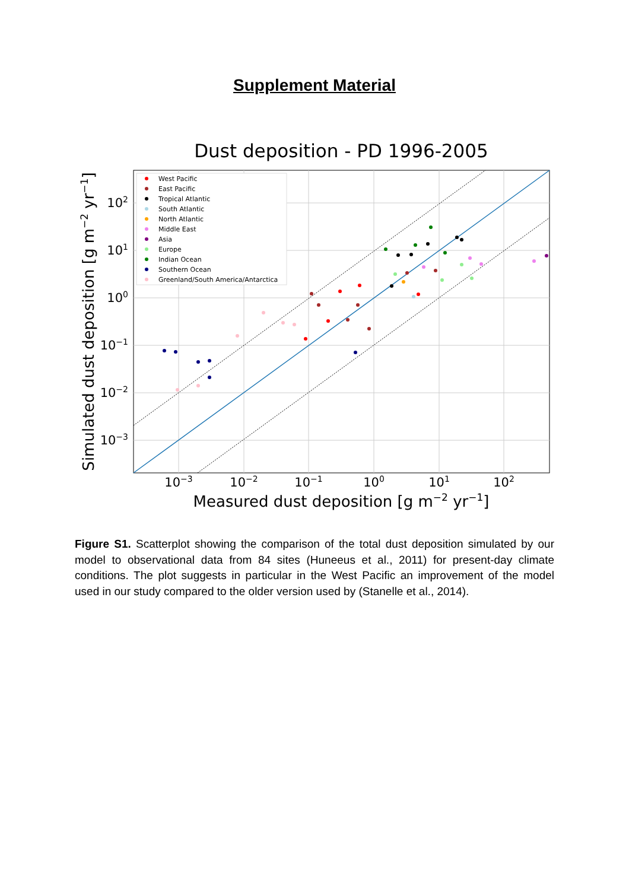Supplement Material
Dust deposition - PD 1996-2005
West Pacific
East Pacific
Tropical Atlantic
South Atlantic
North Atlantic
Middle East
Asia
Europe
Indian Ocean
Southern Ocean
Greenland/South America/Antarctica
10−3
10−2
10−1
100
101
102
102
101
100
10−1
10−2
10−3
Measured dust deposition [g m−2 yr−1]
Simulated dust deposition [g m−2 yr−1]
Figure S1. Scatterplot showing the comparison of the total dust deposition simulated by our model to observational data from 84 sites (Huneeus et al., 2011) for present-day climate conditions. The plot suggests in particular in the West Pacific an improvement of the model used in our study compared to the older version used by (Stanelle et al., 2014).